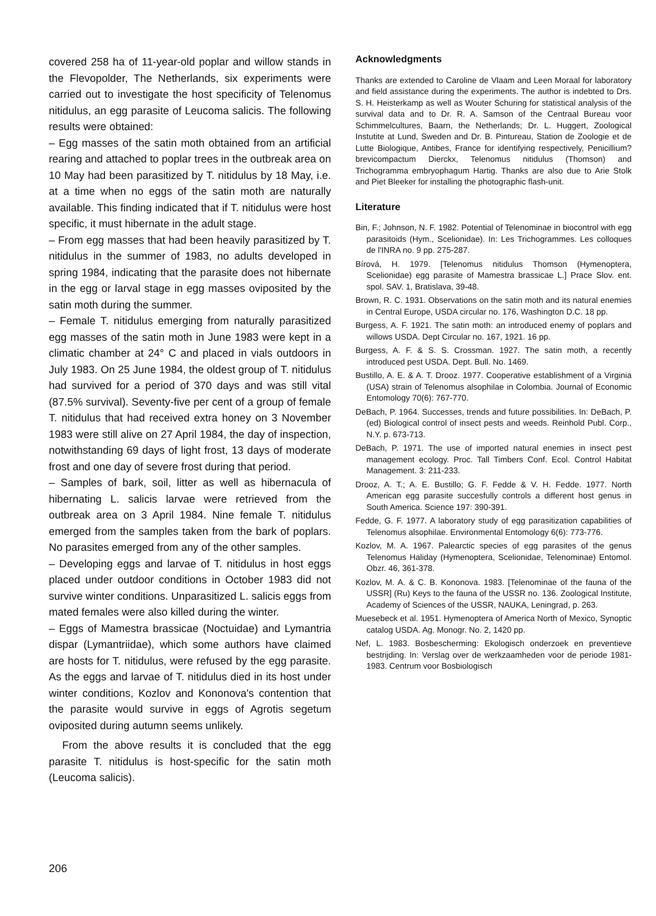covered 258 ha of 11-year-old poplar and willow stands in the Flevopolder, The Netherlands, six experiments were carried out to investigate the host specificity of Telenomus nitidulus, an egg parasite of Leucoma salicis. The following results were obtained:
– Egg masses of the satin moth obtained from an artificial rearing and attached to poplar trees in the outbreak area on 10 May had been parasitized by T. nitidulus by 18 May, i.e. at a time when no eggs of the satin moth are naturally available. This finding indicated that if T. nitidulus were host specific, it must hibernate in the adult stage.
– From egg masses that had been heavily parasitized by T. nitidulus in the summer of 1983, no adults developed in spring 1984, indicating that the parasite does not hibernate in the egg or larval stage in egg masses oviposited by the satin moth during the summer.
– Female T. nitidulus emerging from naturally parasitized egg masses of the satin moth in June 1983 were kept in a climatic chamber at 24° C and placed in vials outdoors in July 1983. On 25 June 1984, the oldest group of T. nitidulus had survived for a period of 370 days and was still vital (87.5% survival). Seventy-five per cent of a group of female T. nitidulus that had received extra honey on 3 November 1983 were still alive on 27 April 1984, the day of inspection, notwithstanding 69 days of light frost, 13 days of moderate frost and one day of severe frost during that period.
– Samples of bark, soil, litter as well as hibernacula of hibernating L. salicis larvae were retrieved from the outbreak area on 3 April 1984. Nine female T. nitidulus emerged from the samples taken from the bark of poplars. No parasites emerged from any of the other samples.
– Developing eggs and larvae of T. nitidulus in host eggs placed under outdoor conditions in October 1983 did not survive winter conditions. Unparasitized L. salicis eggs from mated females were also killed during the winter.
– Eggs of Mamestra brassicae (Noctuidae) and Lymantria dispar (Lymantriidae), which some authors have claimed are hosts for T. nitidulus, were refused by the egg parasite. As the eggs and larvae of T. nitidulus died in its host under winter conditions, Kozlov and Kononova's contention that the parasite would survive in eggs of Agrotis segetum oviposited during autumn seems unlikely.
From the above results it is concluded that the egg parasite T. nitidulus is host-specific for the satin moth (Leucoma salicis).
Acknowledgments
Thanks are extended to Caroline de Vlaam and Leen Moraal for laboratory and field assistance during the experiments. The author is indebted to Drs. S. H. Heisterkamp as well as Wouter Schuring for statistical analysis of the survival data and to Dr. R. A. Samson of the Centraal Bureau voor Schimmelcultures, Baarn, the Netherlands; Dr. L. Huggert, Zoological Instutite at Lund, Sweden and Dr. B. Pintureau, Station de Zoologie et de Lutte Biologique, Antibes, France for identifying respectively, Penicillium? brevicompactum Dierckx, Telenomus nitidulus (Thomson) and Trichogramma embryophagum Hartig. Thanks are also due to Arie Stolk and Piet Bleeker for installing the photographic flash-unit.
Literature
Bin, F.; Johnson, N. F. 1982. Potential of Telenominae in biocontrol with egg parasitoids (Hym., Scelionidae). In: Les Trichogrammes. Les colloques de l'INRA no. 9 pp. 275-287.
Bírová, H. 1979. [Telenomus nitidulus Thomson (Hymenoptera, Scelionidae) egg parasite of Mamestra brassicae L.] Prace Slov. ent. spol. SAV. 1, Bratislava, 39-48.
Brown, R. C. 1931. Observations on the satin moth and its natural enemies in Central Europe, USDA circular no. 176, Washington D.C. 18 pp.
Burgess, A. F. 1921. The satin moth: an introduced enemy of poplars and willows USDA. Dept Circular no. 167, 1921. 16 pp.
Burgess, A. F. & S. S. Crossman. 1927. The satin moth, a recently introduced pest USDA. Dept. Bull. No. 1469.
Bustillo, A. E. & A. T. Drooz. 1977. Cooperative establishment of a Virginia (USA) strain of Telenomus alsophilae in Colombia. Journal of Economic Entomology 70(6): 767-770.
DeBach, P. 1964. Successes, trends and future possibilities. In: DeBach, P. (ed) Biological control of insect pests and weeds. Reinhold Publ. Corp., N.Y. p. 673-713.
DeBach, P. 1971. The use of imported natural enemies in insect pest management ecology. Proc. Tall Timbers Conf. Ecol. Control Habitat Management. 3: 211-233.
Drooz, A. T.; A. E. Bustillo; G. F. Fedde & V. H. Fedde. 1977. North American egg parasite succesfully controls a different host genus in South America. Science 197: 390-391.
Fedde, G. F. 1977. A laboratory study of egg parasitization capabilities of Telenomus alsophilae. Environmental Entomology 6(6): 773-776.
Kozlov, M. A. 1967. Palearctic species of egg parasites of the genus Telenomus Haliday (Hymenoptera, Scelionidae, Telenominae) Entomol. Obzr. 46, 361-378.
Kozlov, M. A. & C. B. Kononova. 1983. [Telenominae of the fauna of the USSR] (Ru) Keys to the fauna of the USSR no. 136. Zoological Institute, Academy of Sciences of the USSR, NAUKA, Leningrad, p. 263.
Muesebeck et al. 1951. Hymenoptera of America North of Mexico, Synoptic catalog USDA. Ag. Monogr. No. 2, 1420 pp.
Nef, L. 1983. Bosbescherming: Ekologisch onderzoek en preventieve bestrijding. In: Verslag over de werkzaamheden voor de periode 1981-1983. Centrum voor Bosbiologisch
206